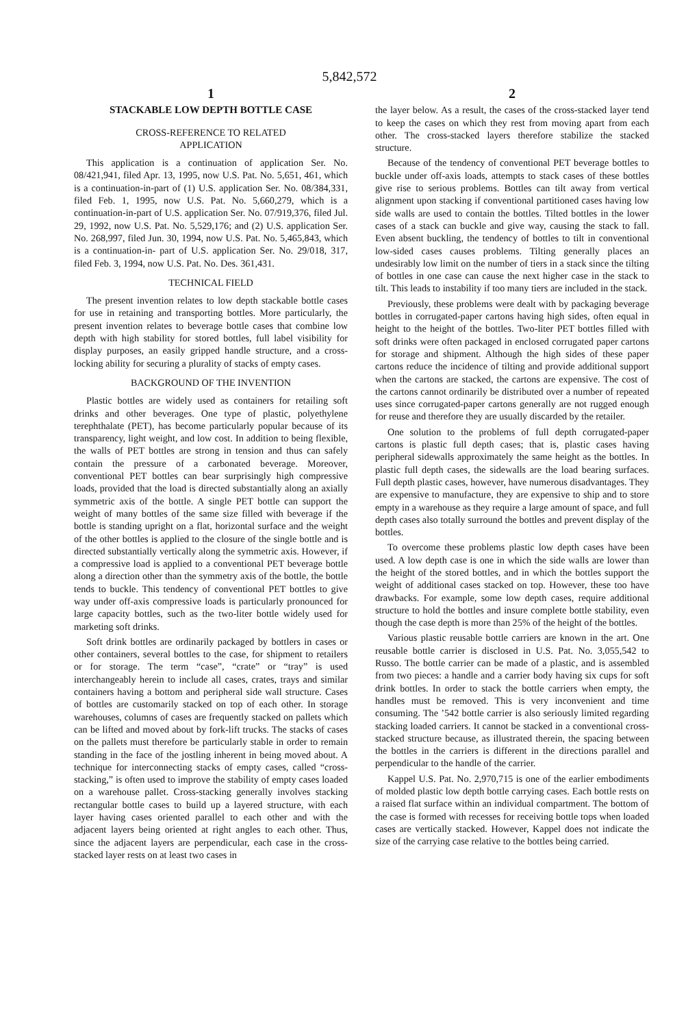5,842,572
1
STACKABLE LOW DEPTH BOTTLE CASE
CROSS-REFERENCE TO RELATED
APPLICATION
This application is a continuation of application Ser. No. 08/421,941, filed Apr. 13, 1995, now U.S. Pat. No. 5,651, 461, which is a continuation-in-part of (1) U.S. application Ser. No. 08/384,331, filed Feb. 1, 1995, now U.S. Pat. No. 5,660,279, which is a continuation-in-part of U.S. application Ser. No. 07/919,376, filed Jul. 29, 1992, now U.S. Pat. No. 5,529,176; and (2) U.S. application Ser. No. 268,997, filed Jun. 30, 1994, now U.S. Pat. No. 5,465,843, which is a continuation-in- part of U.S. application Ser. No. 29/018, 317, filed Feb. 3, 1994, now U.S. Pat. No. Des. 361,431.
TECHNICAL FIELD
The present invention relates to low depth stackable bottle cases for use in retaining and transporting bottles. More particularly, the present invention relates to beverage bottle cases that combine low depth with high stability for stored bottles, full label visibility for display purposes, an easily gripped handle structure, and a cross-locking ability for securing a plurality of stacks of empty cases.
BACKGROUND OF THE INVENTION
Plastic bottles are widely used as containers for retailing soft drinks and other beverages. One type of plastic, polyethylene terephthalate (PET), has become particularly popular because of its transparency, light weight, and low cost. In addition to being flexible, the walls of PET bottles are strong in tension and thus can safely contain the pressure of a carbonated beverage. Moreover, conventional PET bottles can bear surprisingly high compressive loads, provided that the load is directed substantially along an axially symmetric axis of the bottle. A single PET bottle can support the weight of many bottles of the same size filled with beverage if the bottle is standing upright on a flat, horizontal surface and the weight of the other bottles is applied to the closure of the single bottle and is directed substantially vertically along the symmetric axis. However, if a compressive load is applied to a conventional PET beverage bottle along a direction other than the symmetry axis of the bottle, the bottle tends to buckle. This tendency of conventional PET bottles to give way under off-axis compressive loads is particularly pronounced for large capacity bottles, such as the two-liter bottle widely used for marketing soft drinks.
Soft drink bottles are ordinarily packaged by bottlers in cases or other containers, several bottles to the case, for shipment to retailers or for storage. The term “case”, “crate” or “tray” is used interchangeably herein to include all cases, crates, trays and similar containers having a bottom and peripheral side wall structure. Cases of bottles are customarily stacked on top of each other. In storage warehouses, columns of cases are frequently stacked on pallets which can be lifted and moved about by fork-lift trucks. The stacks of cases on the pallets must therefore be particularly stable in order to remain standing in the face of the jostling inherent in being moved about. A technique for interconnecting stacks of empty cases, called “cross-stacking,” is often used to improve the stability of empty cases loaded on a warehouse pallet. Cross-stacking generally involves stacking rectangular bottle cases to build up a layered structure, with each layer having cases oriented parallel to each other and with the adjacent layers being oriented at right angles to each other. Thus, since the adjacent layers are perpendicular, each case in the cross-stacked layer rests on at least two cases in
2
the layer below. As a result, the cases of the cross-stacked layer tend to keep the cases on which they rest from moving apart from each other. The cross-stacked layers therefore stabilize the stacked structure.
Because of the tendency of conventional PET beverage bottles to buckle under off-axis loads, attempts to stack cases of these bottles give rise to serious problems. Bottles can tilt away from vertical alignment upon stacking if conventional partitioned cases having low side walls are used to contain the bottles. Tilted bottles in the lower cases of a stack can buckle and give way, causing the stack to fall. Even absent buckling, the tendency of bottles to tilt in conventional low-sided cases causes problems. Tilting generally places an undesirably low limit on the number of tiers in a stack since the tilting of bottles in one case can cause the next higher case in the stack to tilt. This leads to instability if too many tiers are included in the stack.
Previously, these problems were dealt with by packaging beverage bottles in corrugated-paper cartons having high sides, often equal in height to the height of the bottles. Two-liter PET bottles filled with soft drinks were often packaged in enclosed corrugated paper cartons for storage and shipment. Although the high sides of these paper cartons reduce the incidence of tilting and provide additional support when the cartons are stacked, the cartons are expensive. The cost of the cartons cannot ordinarily be distributed over a number of repeated uses since corrugated-paper cartons generally are not rugged enough for reuse and therefore they are usually discarded by the retailer.
One solution to the problems of full depth corrugated-paper cartons is plastic full depth cases; that is, plastic cases having peripheral sidewalls approximately the same height as the bottles. In plastic full depth cases, the sidewalls are the load bearing surfaces. Full depth plastic cases, however, have numerous disadvantages. They are expensive to manufacture, they are expensive to ship and to store empty in a warehouse as they require a large amount of space, and full depth cases also totally surround the bottles and prevent display of the bottles.
To overcome these problems plastic low depth cases have been used. A low depth case is one in which the side walls are lower than the height of the stored bottles, and in which the bottles support the weight of additional cases stacked on top. However, these too have drawbacks. For example, some low depth cases, require additional structure to hold the bottles and insure complete bottle stability, even though the case depth is more than 25% of the height of the bottles.
Various plastic reusable bottle carriers are known in the art. One reusable bottle carrier is disclosed in U.S. Pat. No. 3,055,542 to Russo. The bottle carrier can be made of a plastic, and is assembled from two pieces: a handle and a carrier body having six cups for soft drink bottles. In order to stack the bottle carriers when empty, the handles must be removed. This is very inconvenient and time consuming. The ’542 bottle carrier is also seriously limited regarding stacking loaded carriers. It cannot be stacked in a conventional cross-stacked structure because, as illustrated therein, the spacing between the bottles in the carriers is different in the directions parallel and perpendicular to the handle of the carrier.
Kappel U.S. Pat. No. 2,970,715 is one of the earlier embodiments of molded plastic low depth bottle carrying cases. Each bottle rests on a raised flat surface within an individual compartment. The bottom of the case is formed with recesses for receiving bottle tops when loaded cases are vertically stacked. However, Kappel does not indicate the size of the carrying case relative to the bottles being carried.